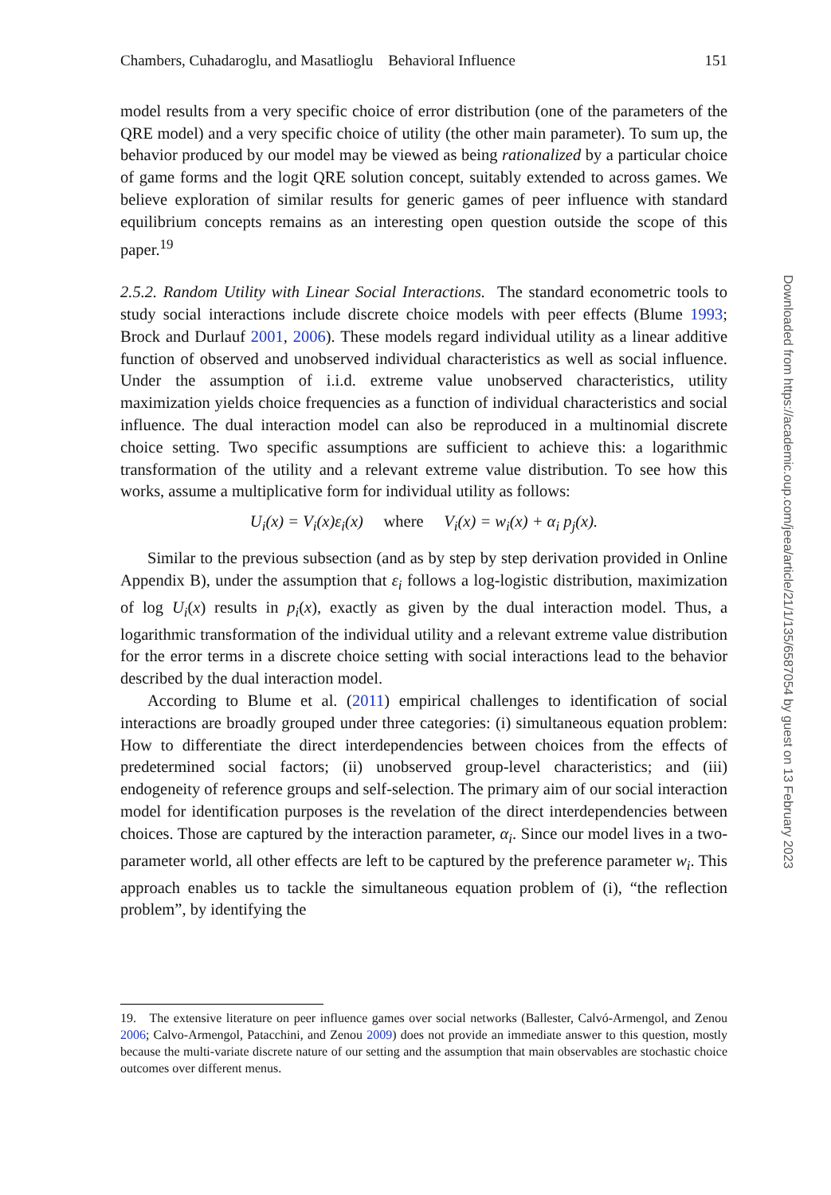Chambers, Cuhadaroglu, and Masatlioglu Behavioral Influence 151
model results from a very specific choice of error distribution (one of the parameters of the QRE model) and a very specific choice of utility (the other main parameter). To sum up, the behavior produced by our model may be viewed as being rationalized by a particular choice of game forms and the logit QRE solution concept, suitably extended to across games. We believe exploration of similar results for generic games of peer influence with standard equilibrium concepts remains as an interesting open question outside the scope of this paper.<sup>19</sup>
2.5.2. Random Utility with Linear Social Interactions. The standard econometric tools to study social interactions include discrete choice models with peer effects (Blume 1993; Brock and Durlauf 2001, 2006). These models regard individual utility as a linear additive function of observed and unobserved individual characteristics as well as social influence. Under the assumption of i.i.d. extreme value unobserved characteristics, utility maximization yields choice frequencies as a function of individual characteristics and social influence. The dual interaction model can also be reproduced in a multinomial discrete choice setting. Two specific assumptions are sufficient to achieve this: a logarithmic transformation of the utility and a relevant extreme value distribution. To see how this works, assume a multiplicative form for individual utility as follows:
U<sub>i</sub>(x) = V<sub>i</sub>(x)ε<sub>i</sub>(x) where V<sub>i</sub>(x) = w<sub>i</sub>(x) + α<sub>i</sub> p<sub>j</sub>(x).
Similar to the previous subsection (and as by step by step derivation provided in Online Appendix B), under the assumption that ε<sub>i</sub> follows a log-logistic distribution, maximization of log U<sub>i</sub>(x) results in p<sub>i</sub>(x), exactly as given by the dual interaction model. Thus, a logarithmic transformation of the individual utility and a relevant extreme value distribution for the error terms in a discrete choice setting with social interactions lead to the behavior described by the dual interaction model.
According to Blume et al. (2011) empirical challenges to identification of social interactions are broadly grouped under three categories: (i) simultaneous equation problem: How to differentiate the direct interdependencies between choices from the effects of predetermined social factors; (ii) unobserved group-level characteristics; and (iii) endogeneity of reference groups and self-selection. The primary aim of our social interaction model for identification purposes is the revelation of the direct interdependencies between choices. Those are captured by the interaction parameter, α<sub>i</sub>. Since our model lives in a two-parameter world, all other effects are left to be captured by the preference parameter w<sub>i</sub>. This approach enables us to tackle the simultaneous equation problem of (i), “the reflection problem”, by identifying the
19. The extensive literature on peer influence games over social networks (Ballester, Calvó-Armengol, and Zenou 2006; Calvo-Armengol, Patacchini, and Zenou 2009) does not provide an immediate answer to this question, mostly because the multi-variate discrete nature of our setting and the assumption that main observables are stochastic choice outcomes over different menus.
Downloaded from https://academic.oup.com/jeea/article/21/1/135/6587054 by guest on 13 February 2023